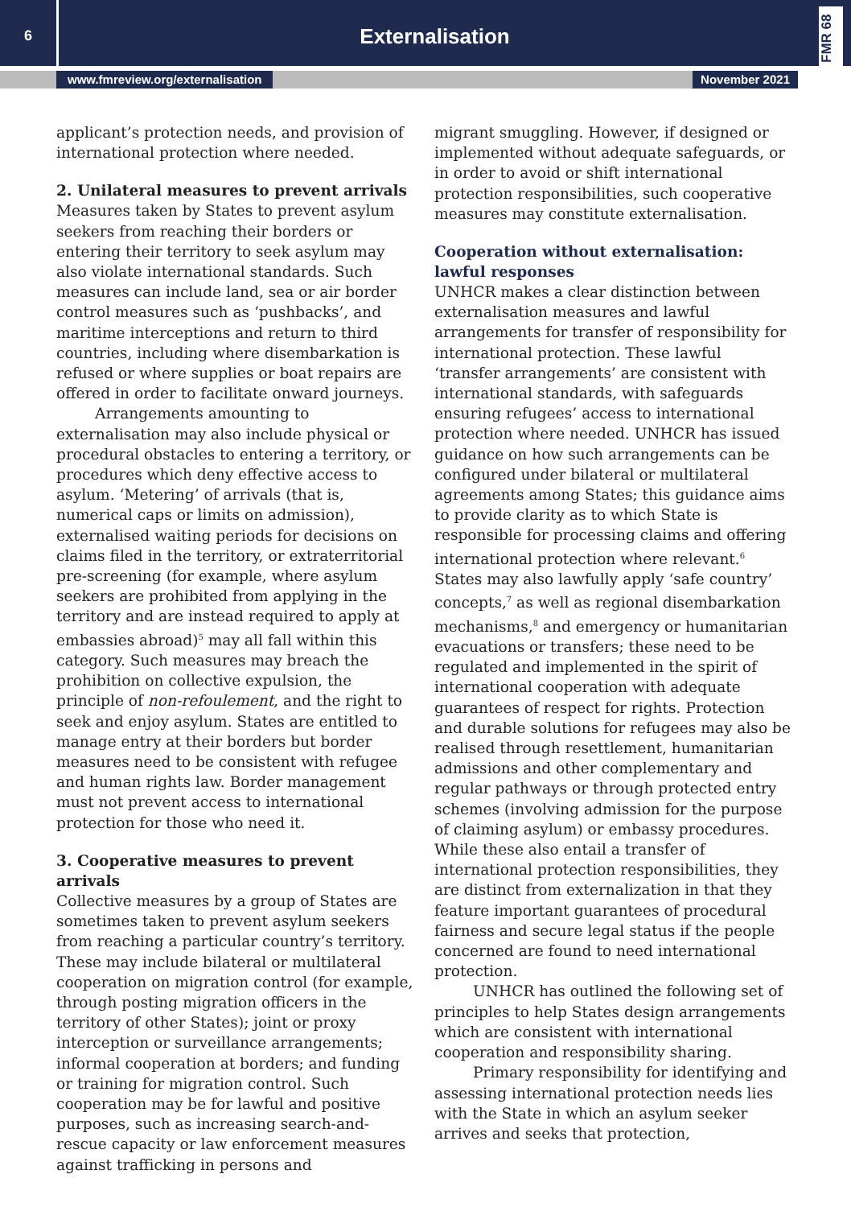6
Externalisation
FMR 68
www.fmreview.org/externalisation November 2021
applicant’s protection needs, and provision of international protection where needed.
2. Unilateral measures to prevent arrivals
Measures taken by States to prevent asylum seekers from reaching their borders or entering their territory to seek asylum may also violate international standards. Such measures can include land, sea or air border control measures such as ‘pushbacks’, and maritime interceptions and return to third countries, including where disembarkation is refused or where supplies or boat repairs are offered in order to facilitate onward journeys.
Arrangements amounting to externalisation may also include physical or procedural obstacles to entering a territory, or procedures which deny effective access to asylum. ‘Metering’ of arrivals (that is, numerical caps or limits on admission), externalised waiting periods for decisions on claims filed in the territory, or extraterritorial pre-screening (for example, where asylum seekers are prohibited from applying in the territory and are instead required to apply at embassies abroad)<sup>5</sup> may all fall within this category. Such measures may breach the prohibition on collective expulsion, the principle of non-refoulement, and the right to seek and enjoy asylum. States are entitled to manage entry at their borders but border measures need to be consistent with refugee and human rights law. Border management must not prevent access to international protection for those who need it.
3. Cooperative measures to prevent arrivals
Collective measures by a group of States are sometimes taken to prevent asylum seekers from reaching a particular country’s territory. These may include bilateral or multilateral cooperation on migration control (for example, through posting migration officers in the territory of other States); joint or proxy interception or surveillance arrangements; informal cooperation at borders; and funding or training for migration control. Such cooperation may be for lawful and positive purposes, such as increasing search-and-rescue capacity or law enforcement measures against trafficking in persons and
migrant smuggling. However, if designed or implemented without adequate safeguards, or in order to avoid or shift international protection responsibilities, such cooperative measures may constitute externalisation.
Cooperation without externalisation: lawful responses
UNHCR makes a clear distinction between externalisation measures and lawful arrangements for transfer of responsibility for international protection. These lawful ‘transfer arrangements’ are consistent with international standards, with safeguards ensuring refugees’ access to international protection where needed. UNHCR has issued guidance on how such arrangements can be configured under bilateral or multilateral agreements among States; this guidance aims to provide clarity as to which State is responsible for processing claims and offering international protection where relevant.<sup>6</sup> States may also lawfully apply ‘safe country’ concepts,<sup>7</sup> as well as regional disembarkation mechanisms,<sup>8</sup> and emergency or humanitarian evacuations or transfers; these need to be regulated and implemented in the spirit of international cooperation with adequate guarantees of respect for rights. Protection and durable solutions for refugees may also be realised through resettlement, humanitarian admissions and other complementary and regular pathways or through protected entry schemes (involving admission for the purpose of claiming asylum) or embassy procedures. While these also entail a transfer of international protection responsibilities, they are distinct from externalization in that they feature important guarantees of procedural fairness and secure legal status if the people concerned are found to need international protection.
UNHCR has outlined the following set of principles to help States design arrangements which are consistent with international cooperation and responsibility sharing.
Primary responsibility for identifying and assessing international protection needs lies with the State in which an asylum seeker arrives and seeks that protection,